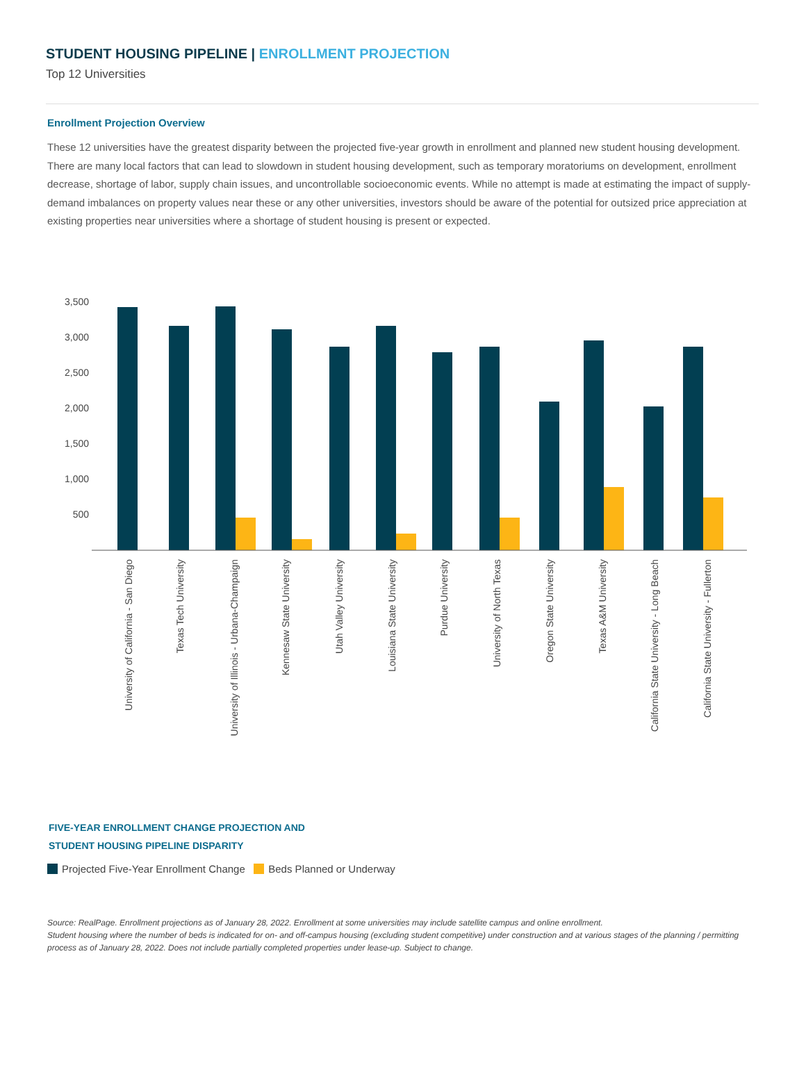STUDENT HOUSING PIPELINE | ENROLLMENT PROJECTION
Top 12 Universities
Enrollment Projection Overview
These 12 universities have the greatest disparity between the projected five-year growth in enrollment and planned new student housing development. There are many local factors that can lead to slowdown in student housing development, such as temporary moratoriums on development, enrollment decrease, shortage of labor, supply chain issues, and uncontrollable socioeconomic events. While no attempt is made at estimating the impact of supply-demand imbalances on property values near these or any other universities, investors should be aware of the potential for outsized price appreciation at existing properties near universities where a shortage of student housing is present or expected.
3,500
3,000
2,500
2,000
1,500
1,000
500
University of California - San Diego
Texas Tech University
University of Illinois - Urbana-Champaign
Kennesaw State University
Utah Valley University
Louisiana State University
Purdue University
University of North Texas
Oregon State University
Texas A&M University
California State University - Long Beach
California State University - Fullerton
FIVE-YEAR ENROLLMENT CHANGE PROJECTION AND
STUDENT HOUSING PIPELINE DISPARITY
Projected Five-Year Enrollment Change Beds Planned or Underway
Source: RealPage. Enrollment projections as of January 28, 2022. Enrollment at some universities may include satellite campus and online enrollment.
Student housing where the number of beds is indicated for on- and off-campus housing (excluding student competitive) under construction and at various stages of the planning / permitting process as of January 28, 2022. Does not include partially completed properties under lease-up. Subject to change.